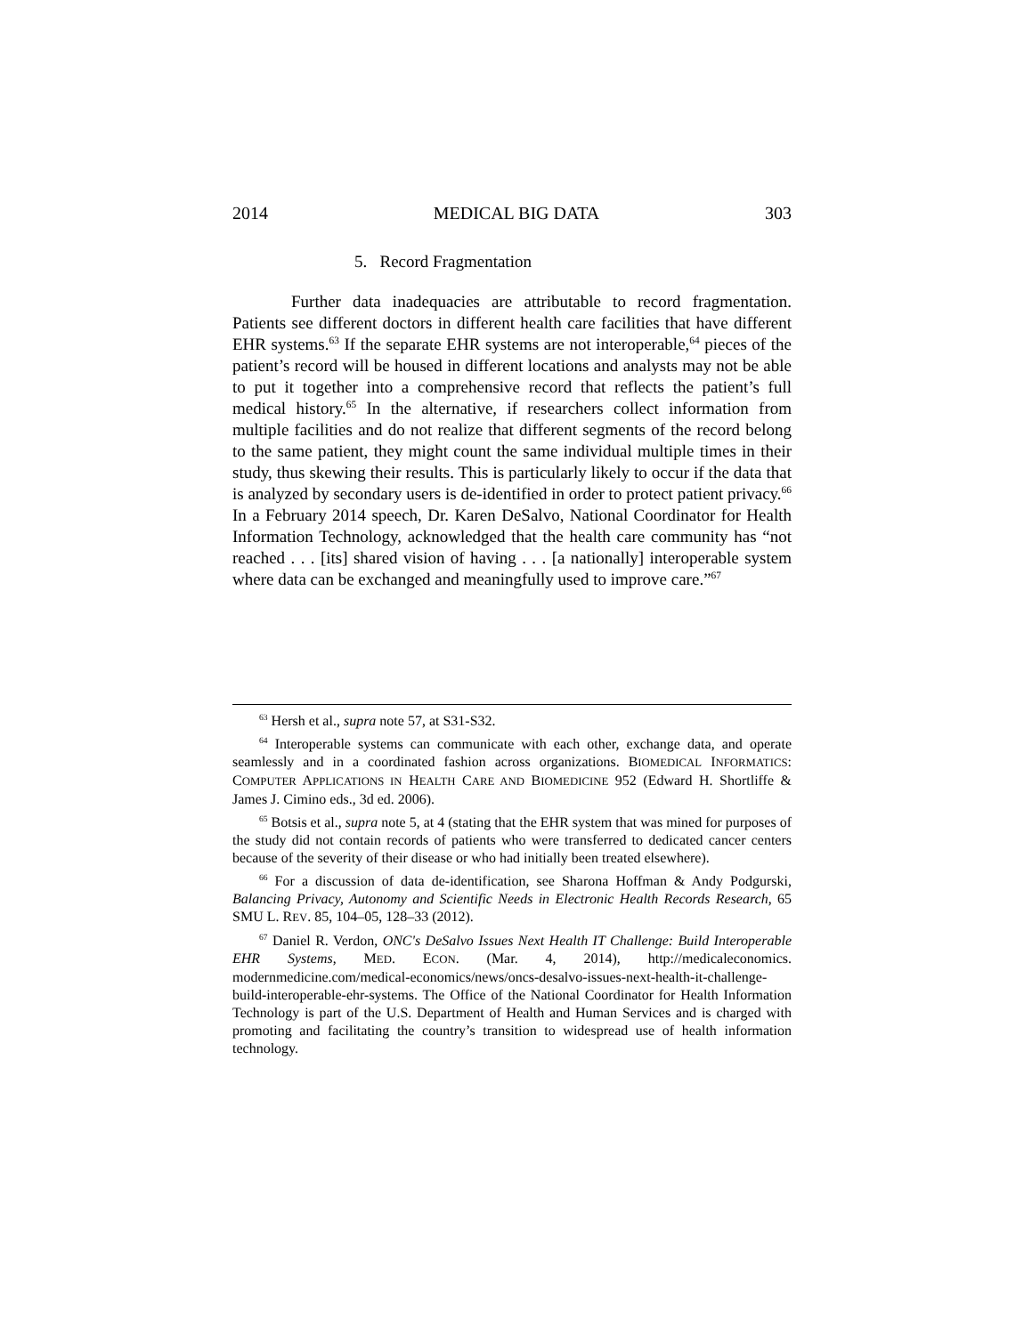2014 MEDICAL BIG DATA 303
5. Record Fragmentation
Further data inadequacies are attributable to record fragmentation. Patients see different doctors in different health care facilities that have different EHR systems.<sup>63</sup> If the separate EHR systems are not interoperable,<sup>64</sup> pieces of the patient’s record will be housed in different locations and analysts may not be able to put it together into a comprehensive record that reflects the patient’s full medical history.<sup>65</sup> In the alternative, if researchers collect information from multiple facilities and do not realize that different segments of the record belong to the same patient, they might count the same individual multiple times in their study, thus skewing their results. This is particularly likely to occur if the data that is analyzed by secondary users is de-identified in order to protect patient privacy.<sup>66</sup> In a February 2014 speech, Dr. Karen DeSalvo, National Coordinator for Health Information Technology, acknowledged that the health care community has “not reached . . . [its] shared vision of having . . . [a nationally] interoperable system where data can be exchanged and meaningfully used to improve care.”<sup>67</sup>
<sup>63</sup> Hersh et al., supra note 57, at S31-S32.
<sup>64</sup> Interoperable systems can communicate with each other, exchange data, and operate seamlessly and in a coordinated fashion across organizations. BIOMEDICAL INFORMATICS: COMPUTER APPLICATIONS IN HEALTH CARE AND BIOMEDICINE 952 (Edward H. Shortliffe & James J. Cimino eds., 3d ed. 2006).
<sup>65</sup> Botsis et al., supra note 5, at 4 (stating that the EHR system that was mined for purposes of the study did not contain records of patients who were transferred to dedicated cancer centers because of the severity of their disease or who had initially been treated elsewhere).
<sup>66</sup> For a discussion of data de-identification, see Sharona Hoffman & Andy Podgurski, Balancing Privacy, Autonomy and Scientific Needs in Electronic Health Records Research, 65 SMU L. REV. 85, 104–05, 128–33 (2012).
<sup>67</sup> Daniel R. Verdon, ONC's DeSalvo Issues Next Health IT Challenge: Build Interoperable EHR Systems, MED. ECON. (Mar. 4, 2014), http://medicaleconomics. modernmedicine.com/medical-economics/news/oncs-desalvo-issues-next-health-it-challenge-build-interoperable-ehr-systems. The Office of the National Coordinator for Health Information Technology is part of the U.S. Department of Health and Human Services and is charged with promoting and facilitating the country’s transition to widespread use of health information technology.